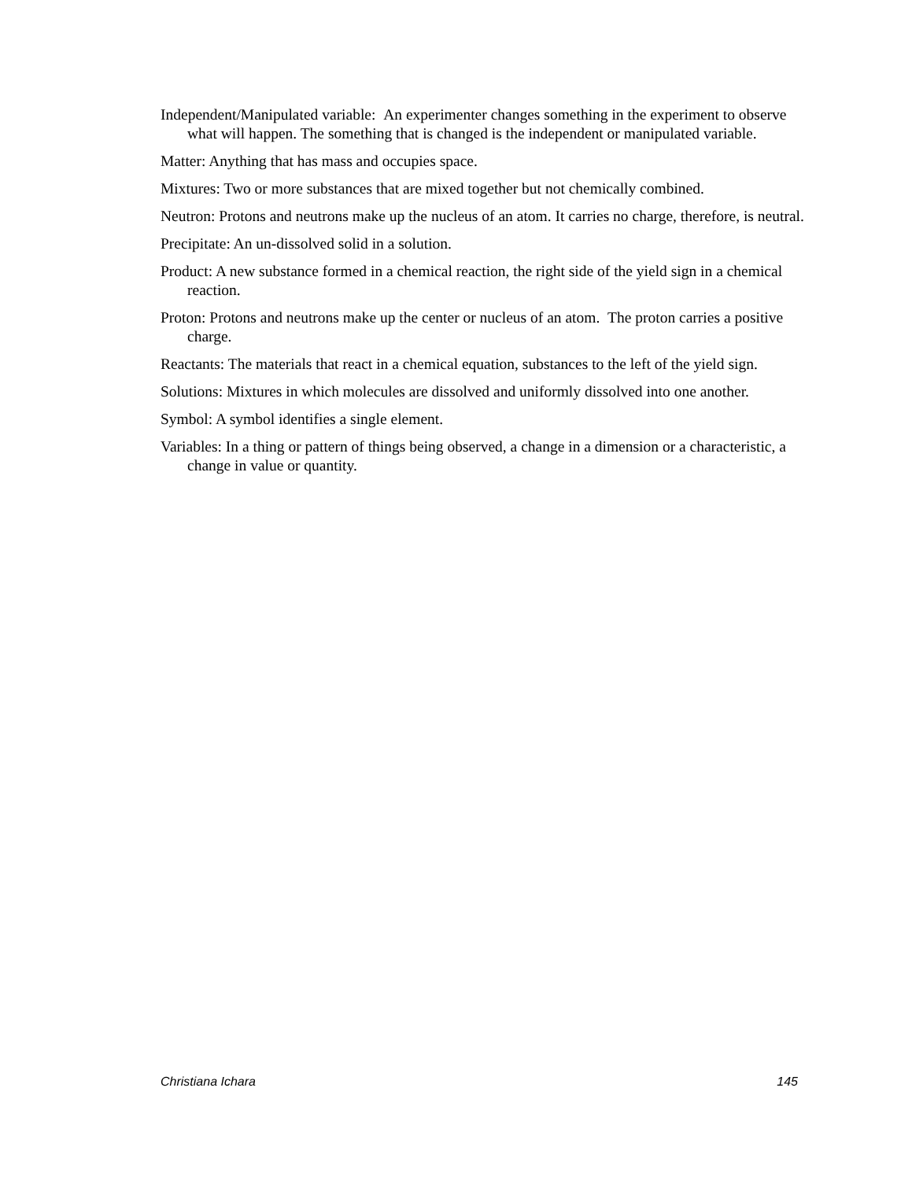Independent/Manipulated variable: An experimenter changes something in the experiment to observe what will happen. The something that is changed is the independent or manipulated variable.
Matter: Anything that has mass and occupies space.
Mixtures: Two or more substances that are mixed together but not chemically combined.
Neutron: Protons and neutrons make up the nucleus of an atom. It carries no charge, therefore, is neutral.
Precipitate: An un-dissolved solid in a solution.
Product: A new substance formed in a chemical reaction, the right side of the yield sign in a chemical reaction.
Proton: Protons and neutrons make up the center or nucleus of an atom. The proton carries a positive charge.
Reactants: The materials that react in a chemical equation, substances to the left of the yield sign.
Solutions: Mixtures in which molecules are dissolved and uniformly dissolved into one another.
Symbol: A symbol identifies a single element.
Variables: In a thing or pattern of things being observed, a change in a dimension or a characteristic, a change in value or quantity.
Christiana Ichara 145